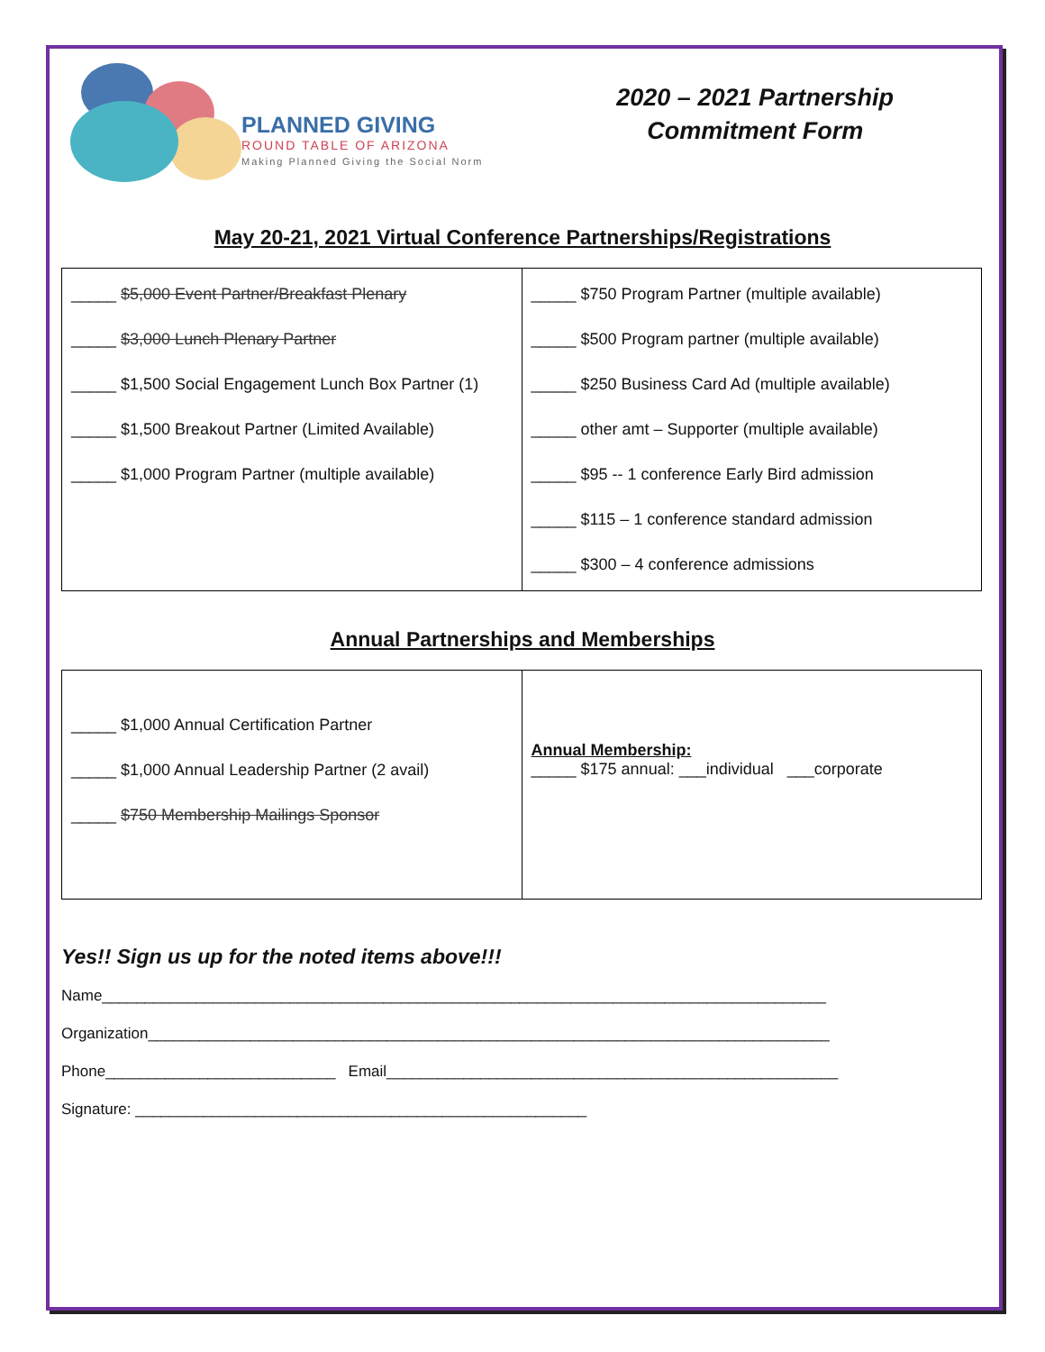PLANNED GIVING
ROUND TABLE OF ARIZONA
Making Planned Giving the Social Norm
2020 – 2021 Partnership
Commitment Form
May 20-21, 2021 Virtual Conference Partnerships/Registrations
| _____ $5,000 Event Partner/Breakfast Plenary _____ $3,000 Lunch Plenary Partner _____ $1,500 Social Engagement Lunch Box Partner (1) _____ $1,500 Breakout Partner (Limited Available) _____ $1,000 Program Partner (multiple available) | _____ $750 Program Partner (multiple available) _____ $500 Program partner (multiple available) _____ $250 Business Card Ad (multiple available) _____ other amt – Supporter (multiple available) _____ $95 -- 1 conference Early Bird admission _____ $115 – 1 conference standard admission _____ $300 – 4 conference admissions |
Annual Partnerships and Memberships
| _____ $1,000 Annual Certification Partner _____ $1,000 Annual Leadership Partner (2 avail) _____ $750 Membership Mailings Sponsor | Annual Membership: _____ $175 annual: ___individual ___corporate |
Yes!! Sign us up for the noted items above!!!
Name_____________________________________________________________________________________
Organization________________________________________________________________________________
Phone___________________________ Email_____________________________________________________
Signature: _____________________________________________________